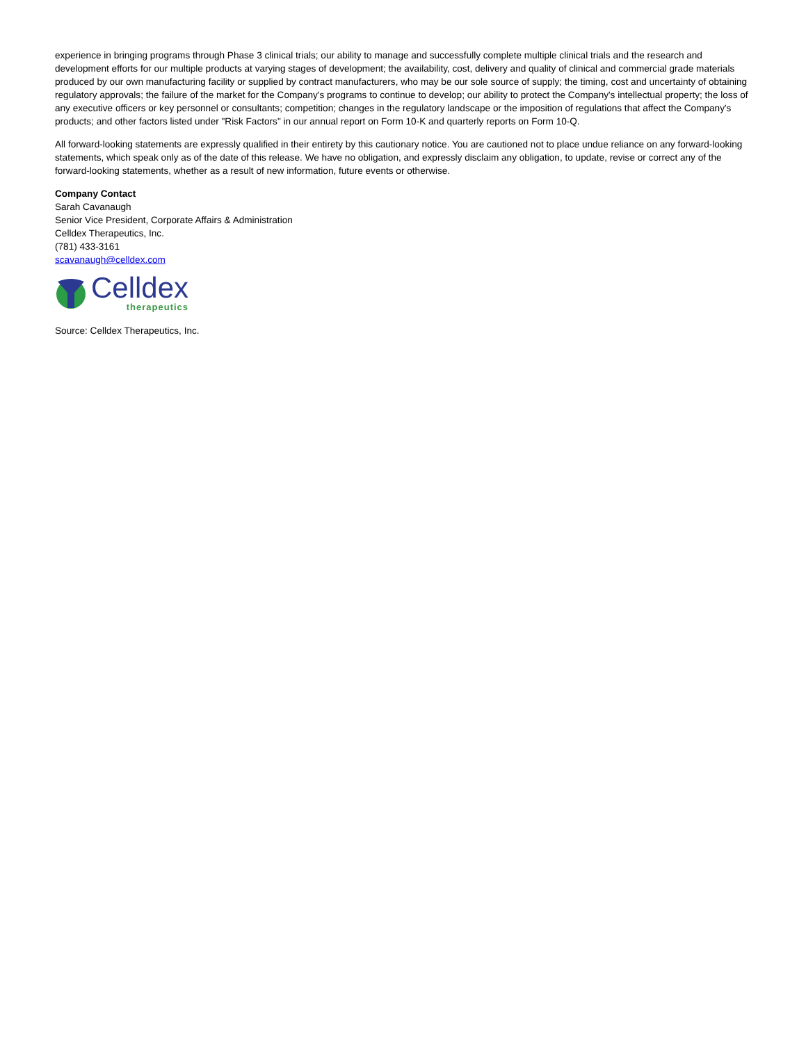experience in bringing programs through Phase 3 clinical trials; our ability to manage and successfully complete multiple clinical trials and the research and development efforts for our multiple products at varying stages of development; the availability, cost, delivery and quality of clinical and commercial grade materials produced by our own manufacturing facility or supplied by contract manufacturers, who may be our sole source of supply; the timing, cost and uncertainty of obtaining regulatory approvals; the failure of the market for the Company's programs to continue to develop; our ability to protect the Company's intellectual property; the loss of any executive officers or key personnel or consultants; competition; changes in the regulatory landscape or the imposition of regulations that affect the Company's products; and other factors listed under "Risk Factors" in our annual report on Form 10-K and quarterly reports on Form 10-Q.
All forward-looking statements are expressly qualified in their entirety by this cautionary notice. You are cautioned not to place undue reliance on any forward-looking statements, which speak only as of the date of this release. We have no obligation, and expressly disclaim any obligation, to update, revise or correct any of the forward-looking statements, whether as a result of new information, future events or otherwise.
Company Contact
Sarah Cavanaugh
Senior Vice President, Corporate Affairs & Administration
Celldex Therapeutics, Inc.
(781) 433-3161
scavanaugh@celldex.com
Celldex
therapeutics
Source: Celldex Therapeutics, Inc.